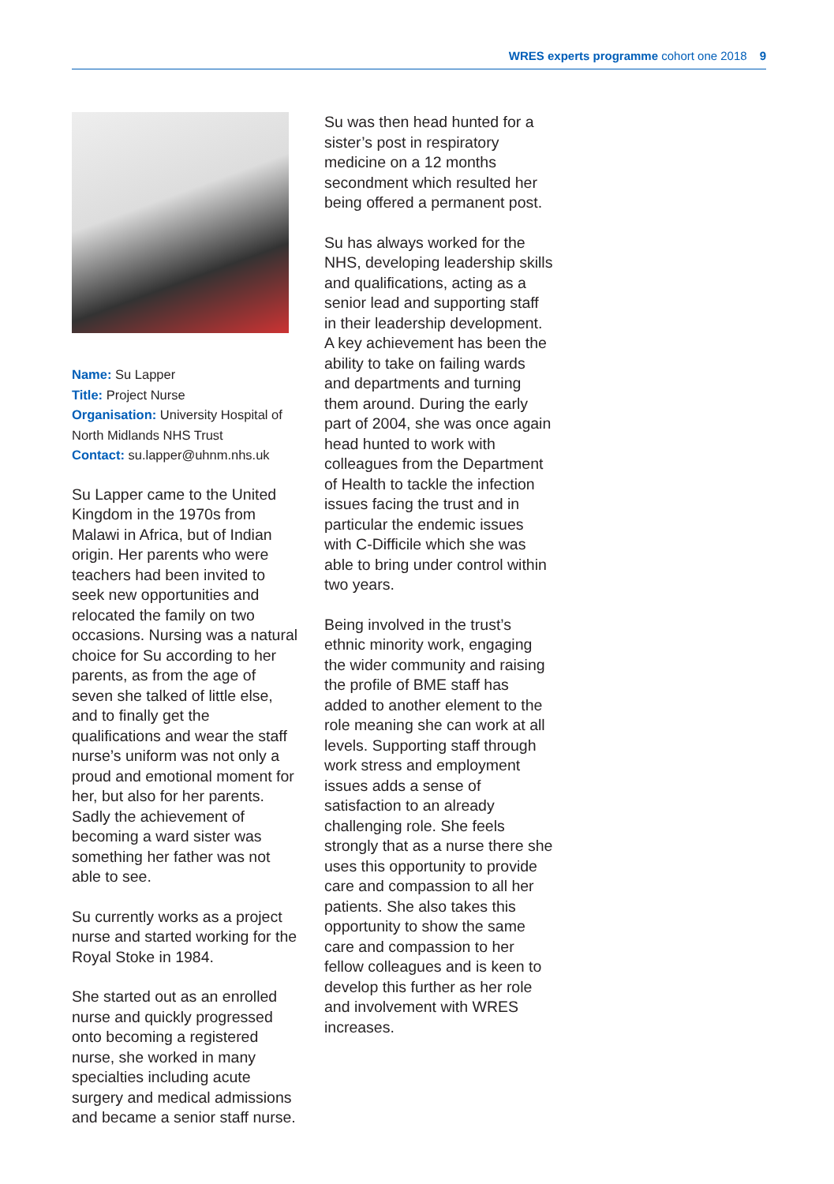WRES experts programme cohort one 2018 9
Name: Su Lapper
Title: Project Nurse
Organisation: University Hospital of North Midlands NHS Trust
Contact: su.lapper@uhnm.nhs.uk
Su Lapper came to the United Kingdom in the 1970s from Malawi in Africa, but of Indian origin. Her parents who were teachers had been invited to seek new opportunities and relocated the family on two occasions. Nursing was a natural choice for Su according to her parents, as from the age of seven she talked of little else, and to finally get the qualifications and wear the staff nurse’s uniform was not only a proud and emotional moment for her, but also for her parents. Sadly the achievement of becoming a ward sister was something her father was not able to see.
Su currently works as a project nurse and started working for the Royal Stoke in 1984.
She started out as an enrolled nurse and quickly progressed onto becoming a registered nurse, she worked in many specialties including acute surgery and medical admissions and became a senior staff nurse.
Su was then head hunted for a sister’s post in respiratory medicine on a 12 months secondment which resulted her being offered a permanent post.
Su has always worked for the NHS, developing leadership skills and qualifications, acting as a senior lead and supporting staff in their leadership development. A key achievement has been the ability to take on failing wards and departments and turning them around. During the early part of 2004, she was once again head hunted to work with colleagues from the Department of Health to tackle the infection issues facing the trust and in particular the endemic issues with C-Difficile which she was able to bring under control within two years.
Being involved in the trust’s ethnic minority work, engaging the wider community and raising the profile of BME staff has added to another element to the role meaning she can work at all levels. Supporting staff through work stress and employment issues adds a sense of satisfaction to an already challenging role. She feels strongly that as a nurse there she uses this opportunity to provide care and compassion to all her patients. She also takes this opportunity to show the same care and compassion to her fellow colleagues and is keen to develop this further as her role and involvement with WRES increases.